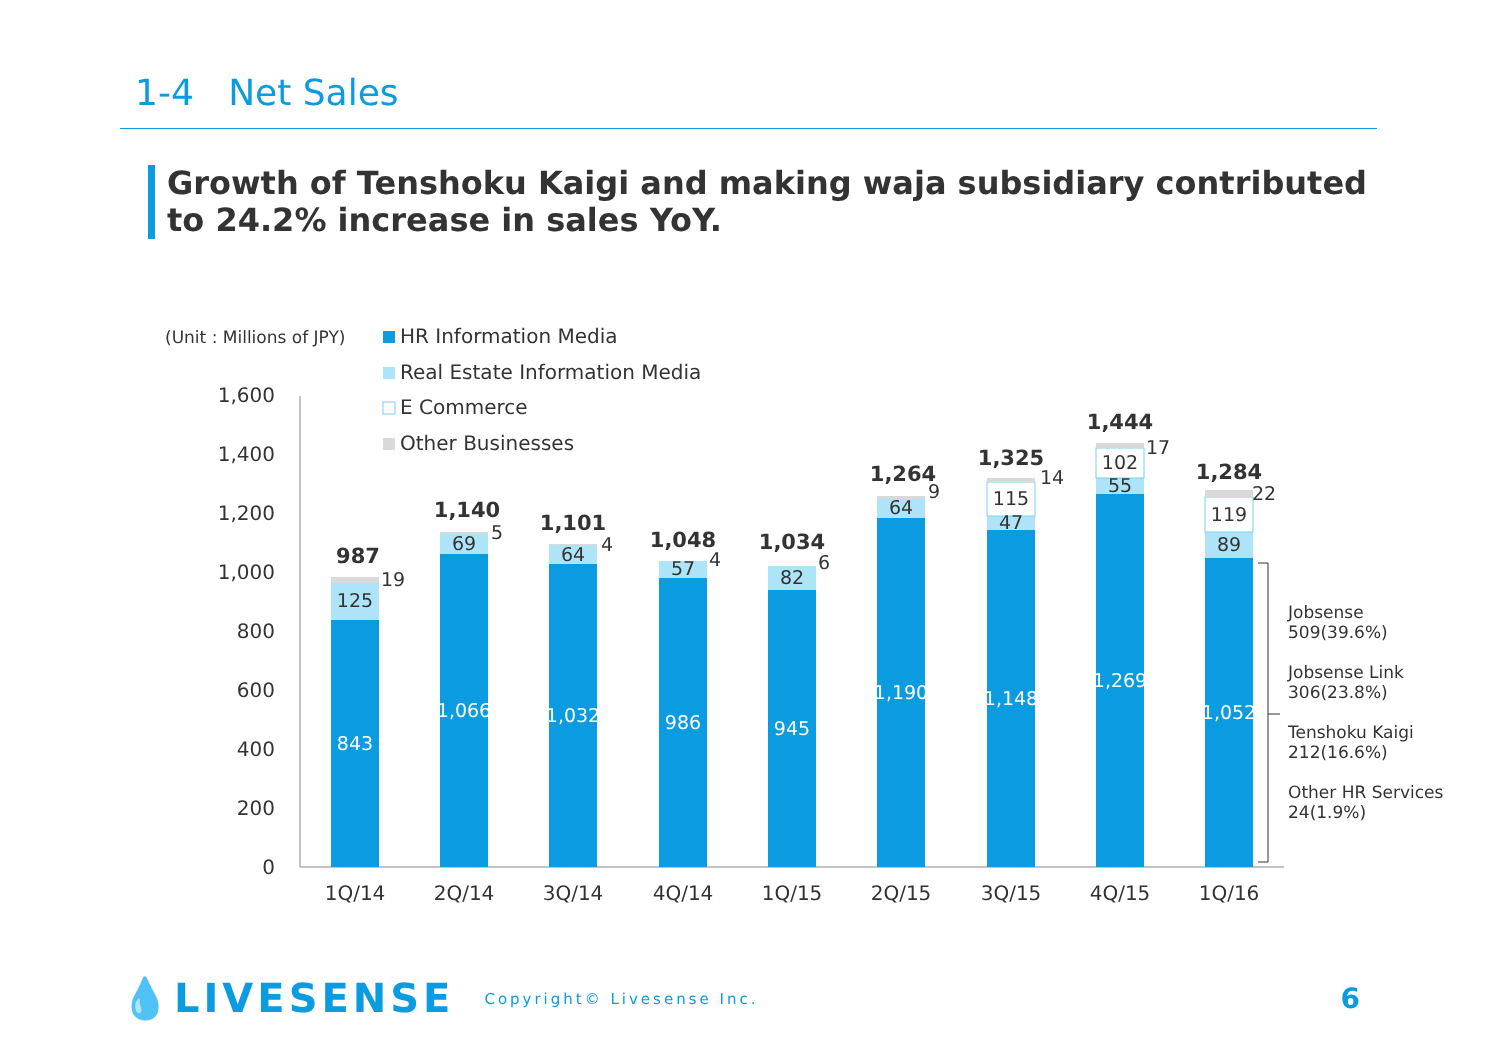1-4 Net Sales
Growth of Tenshoku Kaigi and making waja subsidiary contributed to 24.2% increase in sales YoY.
(Unit : Millions of JPY)
HR Information Media
Real Estate Information Media
E Commerce
Other Businesses
1,600
1,400
1,200
1,000
800
600
400
200
0
843
1,066
1,032
986
945
1,190
1,148
1,269
1,052
125
69
64
57
82
64
47
55
89
115
102
119
19
5
4
4
6
9
14
17
22
987
1,140
1,101
1,048
1,034
1,264
1,325
1,444
1,284
1Q/14
2Q/14
3Q/14
4Q/14
1Q/15
2Q/15
3Q/15
4Q/15
1Q/16
Jobsense
509(39.6%)
Jobsense Link
306(23.8%)
Tenshoku Kaigi
212(16.6%)
Other HR Services
24(1.9%)
💧LIVESENSE Copyright© Livesense Inc. 6